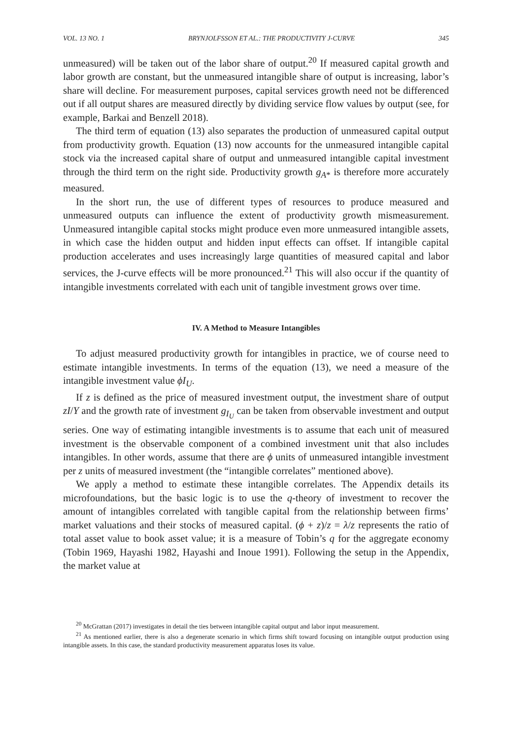VOL. 13 NO. 1 BRYNJOLFSSON ET AL.: THE PRODUCTIVITY J-CURVE 345
unmeasured) will be taken out of the labor share of output.<sup>20</sup> If measured capital growth and labor growth are constant, but the unmeasured intangible share of output is increasing, labor’s share will decline. For measurement purposes, capital services growth need not be differenced out if all output shares are measured directly by dividing service flow values by output (see, for example, Barkai and Benzell 2018).
The third term of equation (13) also separates the production of unmeasured capital output from productivity growth. Equation (13) now accounts for the unmeasured intangible capital stock via the increased capital share of output and unmeasured intangible capital investment through the third term on the right side. Productivity growth g<sub>A*</sub> is therefore more accurately measured.
In the short run, the use of different types of resources to produce measured and unmeasured outputs can influence the extent of productivity growth mismeasurement. Unmeasured intangible capital stocks might produce even more unmeasured intangible assets, in which case the hidden output and hidden input effects can offset. If intangible capital production accelerates and uses increasingly large quantities of measured capital and labor services, the J-curve effects will be more pronounced.<sup>21</sup> This will also occur if the quantity of intangible investments correlated with each unit of tangible investment grows over time.
IV. A Method to Measure Intangibles
To adjust measured productivity growth for intangibles in practice, we of course need to estimate intangible investments. In terms of the equation (13), we need a measure of the intangible investment value ϕI<sub>U</sub>.
If z is defined as the price of measured investment output, the investment share of output zI/Y and the growth rate of investment g<sub>I<sub>U</sub></sub> can be taken from observable investment and output series. One way of estimating intangible investments is to assume that each unit of measured investment is the observable component of a combined investment unit that also includes intangibles. In other words, assume that there are ϕ units of unmeasured intangible investment per z units of measured investment (the “intangible correlates” mentioned above).
We apply a method to estimate these intangible correlates. The Appendix details its microfoundations, but the basic logic is to use the q-theory of investment to recover the amount of intangibles correlated with tangible capital from the relationship between firms’ market valuations and their stocks of measured capital. (ϕ + z)/z = λ/z represents the ratio of total asset value to book asset value; it is a measure of Tobin’s q for the aggregate economy (Tobin 1969, Hayashi 1982, Hayashi and Inoue 1991). Following the setup in the Appendix, the market value at
<sup>20</sup> McGrattan (2017) investigates in detail the ties between intangible capital output and labor input measurement.
<sup>21</sup> As mentioned earlier, there is also a degenerate scenario in which firms shift toward focusing on intangible output production using intangible assets. In this case, the standard productivity measurement apparatus loses its value.